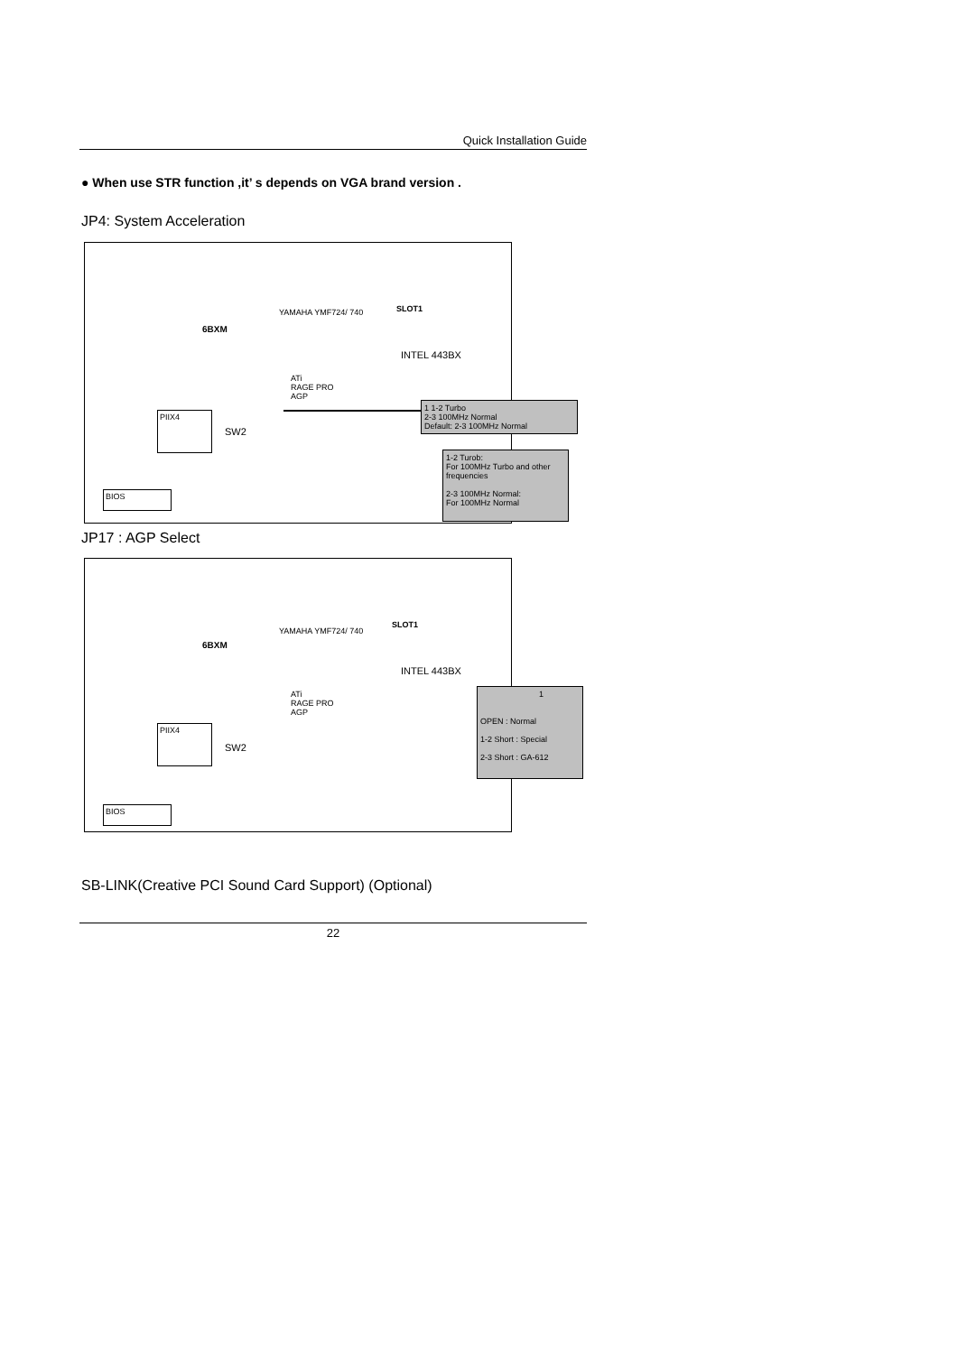Quick Installation Guide
● When use STR function ,it’ s depends on VGA brand version .
JP4: System Acceleration
PIIX4
BIOS
6BXM
YAMAHA YMF724/ 740 SLOT1
INTEL 443BX
ATi
RAGE PRO
AGP
SW2
1 1-2 Turbo
2-3 100MHz Normal
Default: 2-3 100MHz Normal
1-2 Turob:
For 100MHz Turbo and other frequencies
2-3 100MHz Normal:
For 100MHz Normal
JP17 : AGP Select
PIIX4
BIOS
6BXM
YAMAHA YMF724/ 740
SLOT1
INTEL 443BX
ATi
RAGE PRO
AGP
SW2
1
OPEN : Normal
1-2 Short : Special
2-3 Short : GA-612
SB-LINK(Creative PCI Sound Card Support) (Optional)
22